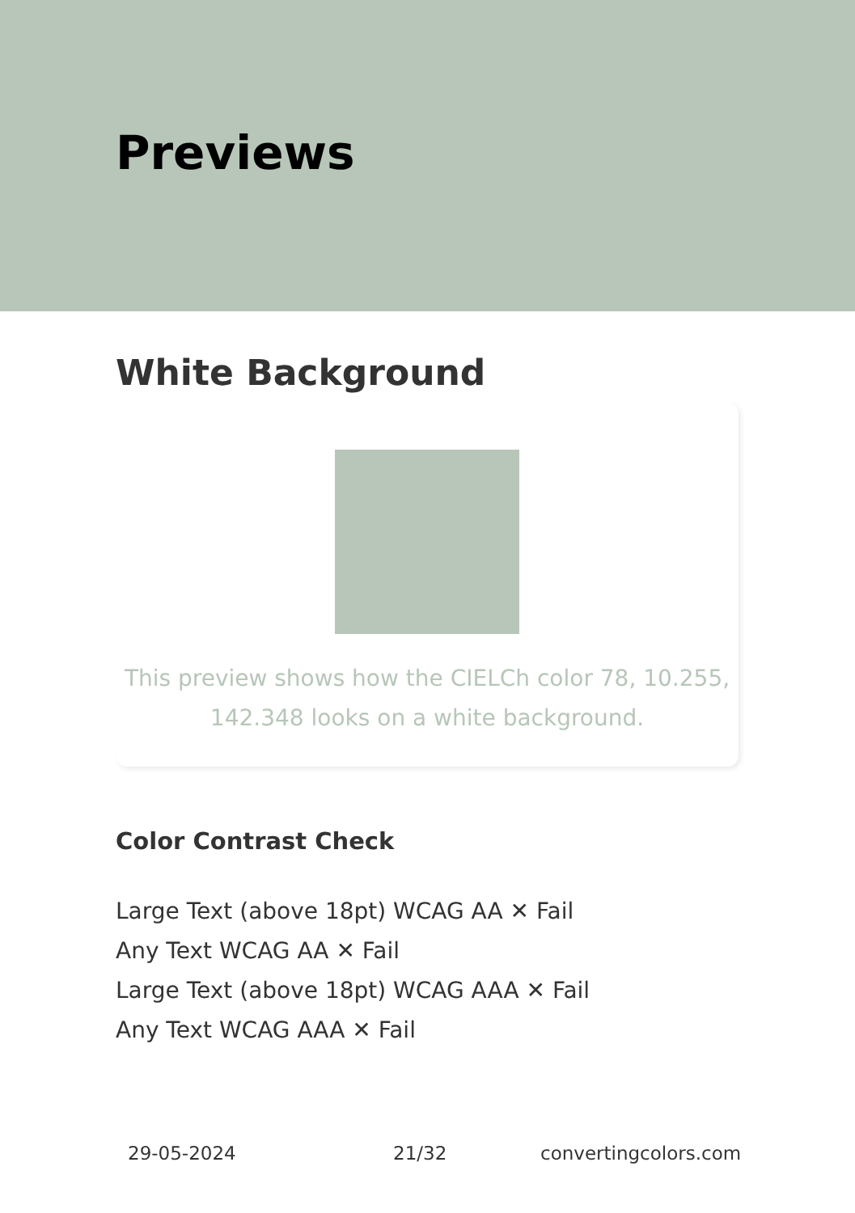Previews
White Background
This preview shows how the CIELCh color 78, 10.255,
142.348 looks on a white background.
Color Contrast Check
Large Text (above 18pt) WCAG AA ✕ Fail
Any Text WCAG AA ✕ Fail
Large Text (above 18pt) WCAG AAA ✕ Fail
Any Text WCAG AAA ✕ Fail
29-05-2024 21/32 convertingcolors.com